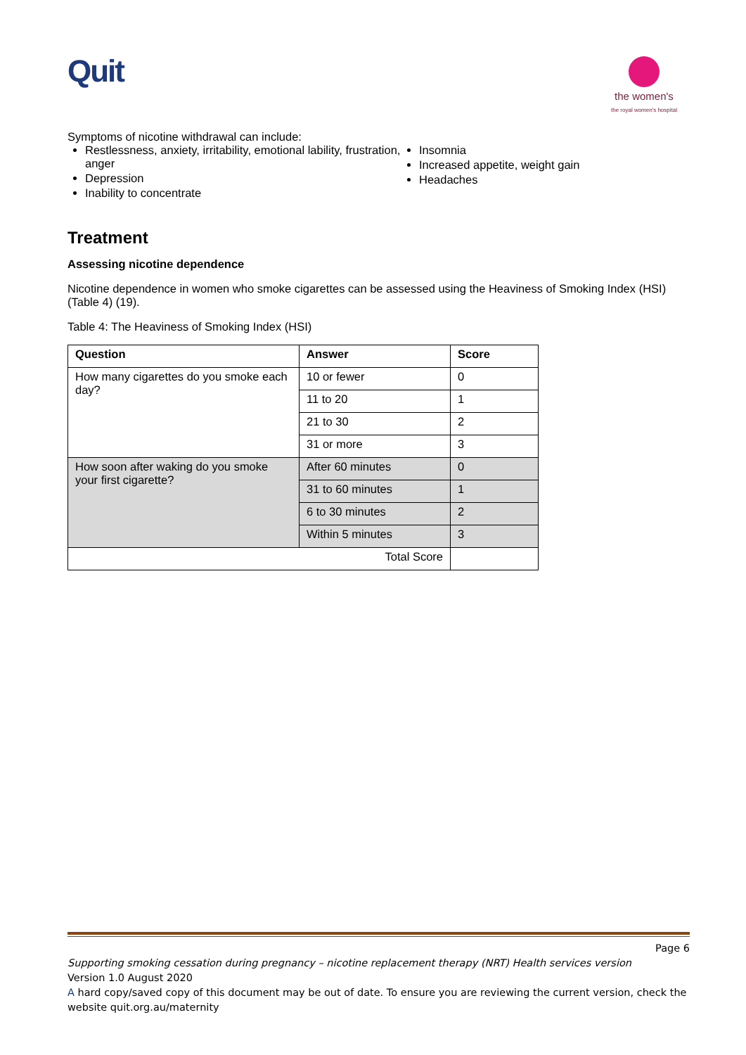Quit
the women's
the royal women's hospital
Symptoms of nicotine withdrawal can include:
Restlessness, anxiety, irritability, emotional lability, frustration, anger
Depression
Inability to concentrate
Insomnia
Increased appetite, weight gain
Headaches
Treatment
Assessing nicotine dependence
Nicotine dependence in women who smoke cigarettes can be assessed using the Heaviness of Smoking Index (HSI) (Table 4) (19).
Table 4: The Heaviness of Smoking Index (HSI)
| Question | Answer | Score |
| --- | --- | --- |
| How many cigarettes do you smoke each day? | 10 or fewer | 0 |
| | 11 to 20 | 1 |
| | 21 to 30 | 2 |
| | 31 or more | 3 |
| How soon after waking do you smoke your first cigarette? | After 60 minutes | 0 |
| | 31 to 60 minutes | 1 |
| | 6 to 30 minutes | 2 |
| | Within 5 minutes | 3 |
| Total Score | | |
Page 6
Supporting smoking cessation during pregnancy – nicotine replacement therapy (NRT) Health services version
Version 1.0 August 2020
A hard copy/saved copy of this document may be out of date. To ensure you are reviewing the current version, check the website quit.org.au/maternity